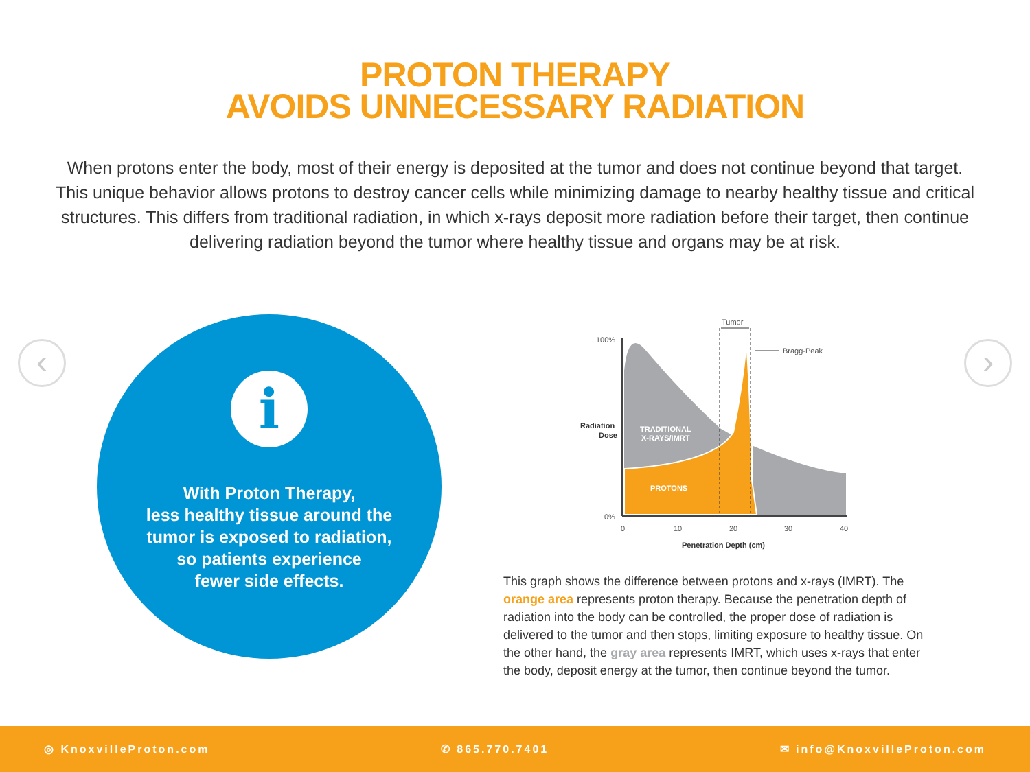PROTON THERAPY
AVOIDS UNNECESSARY RADIATION
When protons enter the body, most of their energy is deposited at the tumor and does not continue beyond that target. This unique behavior allows protons to destroy cancer cells while minimizing damage to nearby healthy tissue and critical structures. This differs from traditional radiation, in which x-rays deposit more radiation before their target, then continue delivering radiation beyond the tumor where healthy tissue and organs may be at risk.
‹ ›
i
With Proton Therapy,
less healthy tissue around the
tumor is exposed to radiation,
so patients experience
fewer side effects.
Tumor
Bragg-Peak
100%
0%
Radiation
Dose
TRADITIONAL
X-RAYS/IMRT
PROTONS
0
10
20
30
40
Penetration Depth (cm)
This graph shows the difference between protons and x-rays (IMRT). The orange area represents proton therapy. Because the penetration depth of radiation into the body can be controlled, the proper dose of radiation is delivered to the tumor and then stops, limiting exposure to healthy tissue. On the other hand, the gray area represents IMRT, which uses x-rays that enter the body, deposit energy at the tumor, then continue beyond the tumor.
◎ KnoxvilleProton.com ✆ 865.770.7401 ✉ info@KnoxvilleProton.com